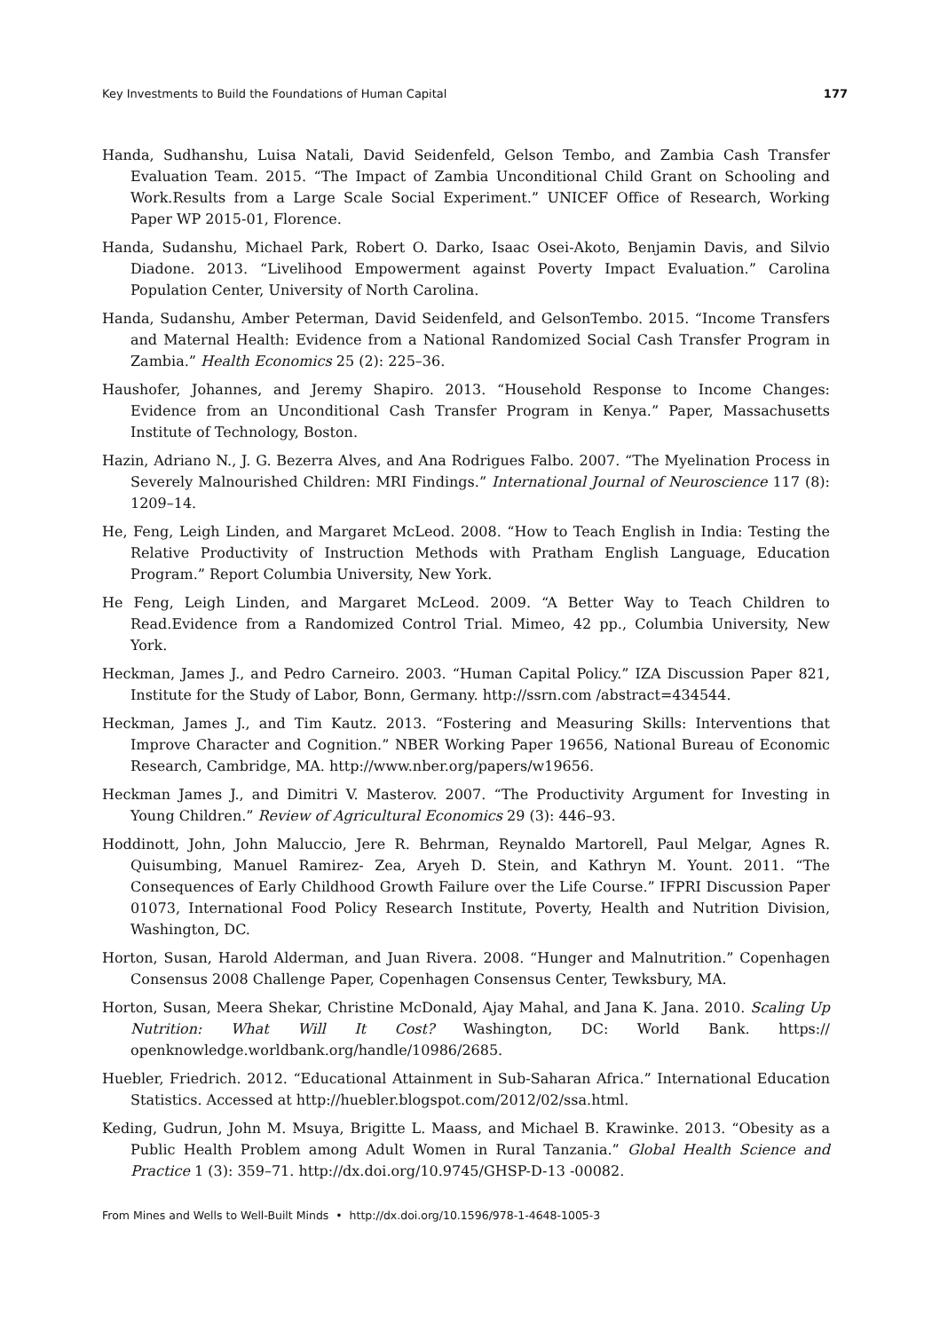Key Investments to Build the Foundations of Human Capital 177
Handa, Sudhanshu, Luisa Natali, David Seidenfeld, Gelson Tembo, and Zambia Cash Transfer Evaluation Team. 2015. “The Impact of Zambia Unconditional Child Grant on Schooling and Work.Results from a Large Scale Social Experiment.” UNICEF Office of Research, Working Paper WP 2015-01, Florence.
Handa, Sudanshu, Michael Park, Robert O. Darko, Isaac Osei-Akoto, Benjamin Davis, and Silvio Diadone. 2013. “Livelihood Empowerment against Poverty Impact Evaluation.” Carolina Population Center, University of North Carolina.
Handa, Sudanshu, Amber Peterman, David Seidenfeld, and GelsonTembo. 2015. “Income Transfers and Maternal Health: Evidence from a National Randomized Social Cash Transfer Program in Zambia.” Health Economics 25 (2): 225–36.
Haushofer, Johannes, and Jeremy Shapiro. 2013. “Household Response to Income Changes: Evidence from an Unconditional Cash Transfer Program in Kenya.” Paper, Massachusetts Institute of Technology, Boston.
Hazin, Adriano N., J. G. Bezerra Alves, and Ana Rodrigues Falbo. 2007. “The Myelination Process in Severely Malnourished Children: MRI Findings.” International Journal of Neuroscience 117 (8): 1209–14.
He, Feng, Leigh Linden, and Margaret McLeod. 2008. “How to Teach English in India: Testing the Relative Productivity of Instruction Methods with Pratham English Language, Education Program.” Report Columbia University, New York.
He Feng, Leigh Linden, and Margaret McLeod. 2009. “A Better Way to Teach Children to Read.Evidence from a Randomized Control Trial. Mimeo, 42 pp., Columbia University, New York.
Heckman, James J., and Pedro Carneiro. 2003. “Human Capital Policy.” IZA Discussion Paper 821, Institute for the Study of Labor, Bonn, Germany. http://ssrn.com /abstract=434544.
Heckman, James J., and Tim Kautz. 2013. “Fostering and Measuring Skills: Interventions that Improve Character and Cognition.” NBER Working Paper 19656, National Bureau of Economic Research, Cambridge, MA. http://www.nber.org/papers/w19656.
Heckman James J., and Dimitri V. Masterov. 2007. “The Productivity Argument for Investing in Young Children.” Review of Agricultural Economics 29 (3): 446–93.
Hoddinott, John, John Maluccio, Jere R. Behrman, Reynaldo Martorell, Paul Melgar, Agnes R. Quisumbing, Manuel Ramirez- Zea, Aryeh D. Stein, and Kathryn M. Yount. 2011. “The Consequences of Early Childhood Growth Failure over the Life Course.” IFPRI Discussion Paper 01073, International Food Policy Research Institute, Poverty, Health and Nutrition Division, Washington, DC.
Horton, Susan, Harold Alderman, and Juan Rivera. 2008. “Hunger and Malnutrition.” Copenhagen Consensus 2008 Challenge Paper, Copenhagen Consensus Center, Tewksbury, MA.
Horton, Susan, Meera Shekar, Christine McDonald, Ajay Mahal, and Jana K. Jana. 2010. Scaling Up Nutrition: What Will It Cost? Washington, DC: World Bank. https:// openknowledge.worldbank.org/handle/10986/2685.
Huebler, Friedrich. 2012. “Educational Attainment in Sub-Saharan Africa.” International Education Statistics. Accessed at http://huebler.blogspot.com/2012/02/ssa.html.
Keding, Gudrun, John M. Msuya, Brigitte L. Maass, and Michael B. Krawinke. 2013. “Obesity as a Public Health Problem among Adult Women in Rural Tanzania.” Global Health Science and Practice 1 (3): 359–71. http://dx.doi.org/10.9745/GHSP-D-13 -00082.
From Mines and Wells to Well-Built Minds • http://dx.doi.org/10.1596/978-1-4648-1005-3